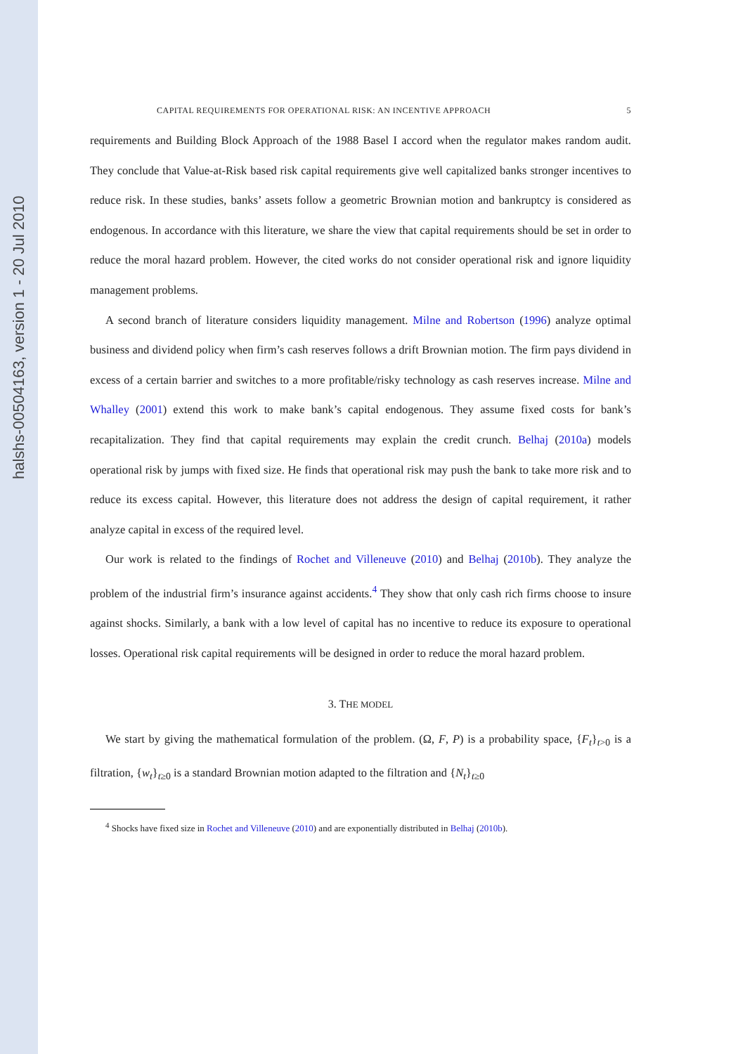halshs-00504163, version 1 - 20 Jul 2010
CAPITAL REQUIREMENTS FOR OPERATIONAL RISK: AN INCENTIVE APPROACH 5
requirements and Building Block Approach of the 1988 Basel I accord when the regulator makes random audit. They conclude that Value-at-Risk based risk capital requirements give well capitalized banks stronger incentives to reduce risk. In these studies, banks’ assets follow a geometric Brownian motion and bankruptcy is considered as endogenous. In accordance with this literature, we share the view that capital requirements should be set in order to reduce the moral hazard problem. However, the cited works do not consider operational risk and ignore liquidity management problems.
A second branch of literature considers liquidity management. Milne and Robertson (1996) analyze optimal business and dividend policy when firm’s cash reserves follows a drift Brownian motion. The firm pays dividend in excess of a certain barrier and switches to a more profitable/risky technology as cash reserves increase. Milne and Whalley (2001) extend this work to make bank’s capital endogenous. They assume fixed costs for bank’s recapitalization. They find that capital requirements may explain the credit crunch. Belhaj (2010a) models operational risk by jumps with fixed size. He finds that operational risk may push the bank to take more risk and to reduce its excess capital. However, this literature does not address the design of capital requirement, it rather analyze capital in excess of the required level.
Our work is related to the findings of Rochet and Villeneuve (2010) and Belhaj (2010b). They analyze the problem of the industrial firm’s insurance against accidents.<sup>4</sup> They show that only cash rich firms choose to insure against shocks. Similarly, a bank with a low level of capital has no incentive to reduce its exposure to operational losses. Operational risk capital requirements will be designed in order to reduce the moral hazard problem.
3. THE MODEL
We start by giving the mathematical formulation of the problem. (Ω, F, P) is a probability space, {F<sub>t</sub>}<sub>t>0</sub> is a filtration, {w<sub>t</sub>}<sub>t≥0</sub> is a standard Brownian motion adapted to the filtration and {N<sub>t</sub>}<sub>t≥0</sub>
<sup>4</sup> Shocks have fixed size in Rochet and Villeneuve (2010) and are exponentially distributed in Belhaj (2010b).